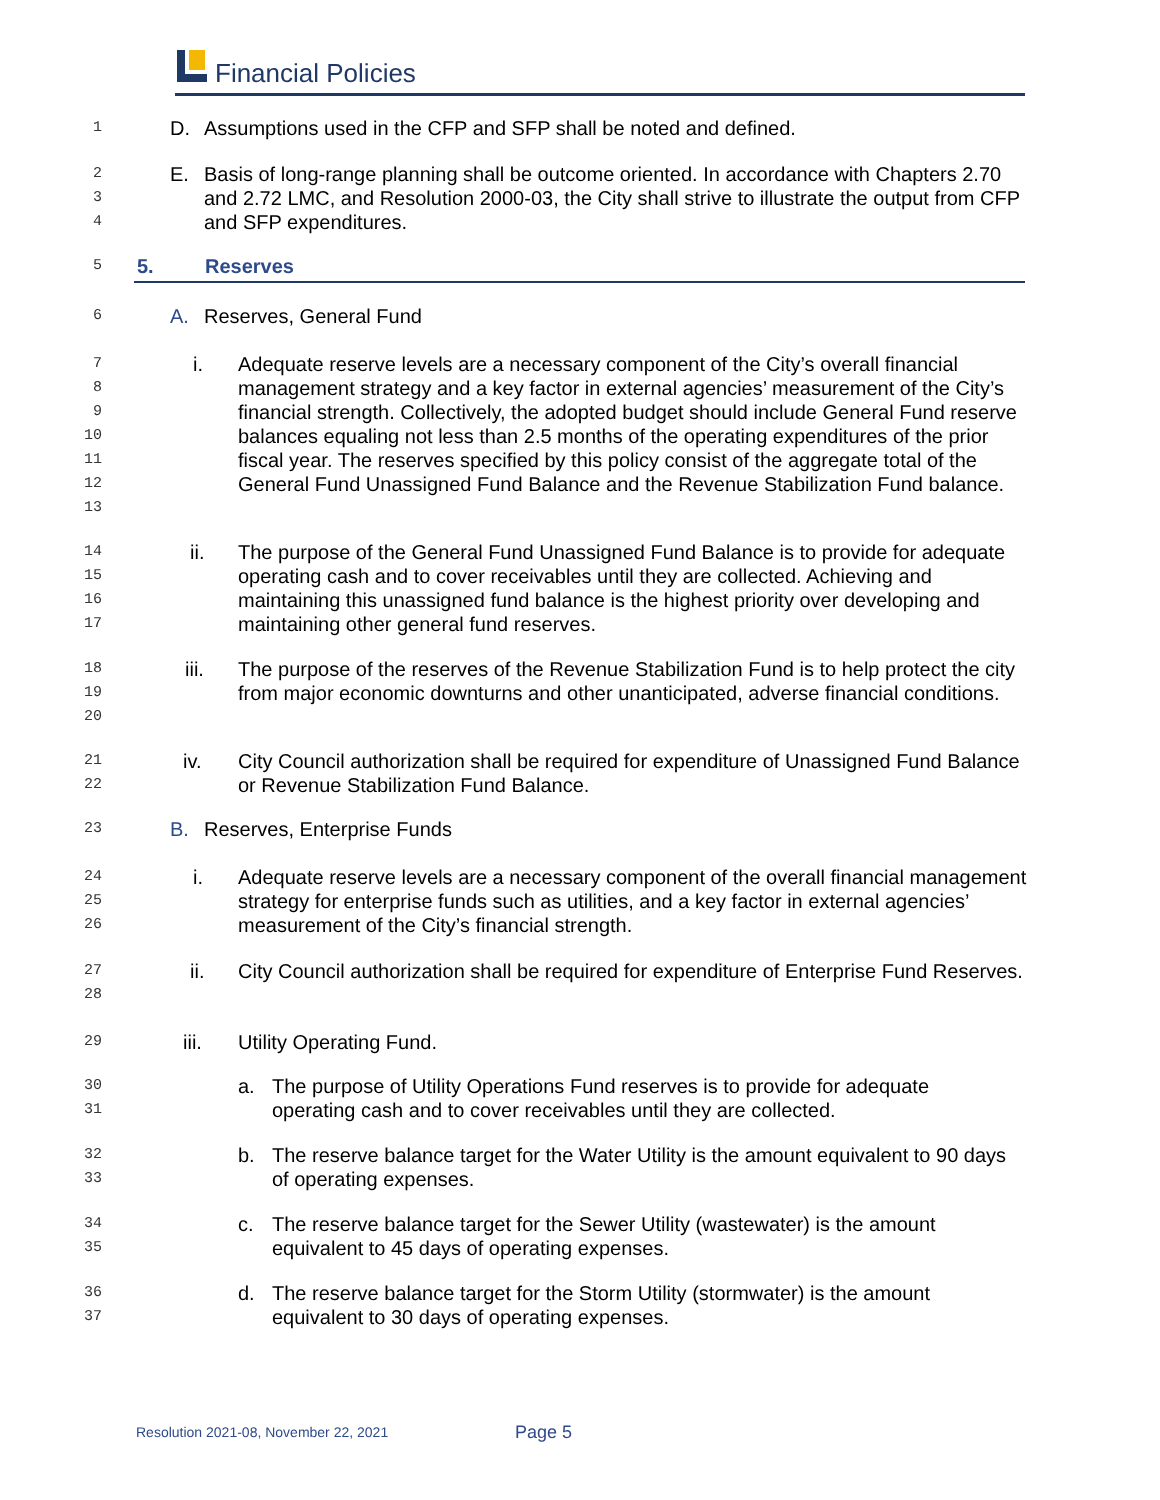Financial Policies
1 D. Assumptions used in the CFP and SFP shall be noted and defined.
2
3
4 E. Basis of long-range planning shall be outcome oriented. In accordance with Chapters 2.70 and 2.72 LMC, and Resolution 2000-03, the City shall strive to illustrate the output from CFP and SFP expenditures.
5 5. Reserves
6 A. Reserves, General Fund
7
8
9
10
11
12
13 i. Adequate reserve levels are a necessary component of the City’s overall financial management strategy and a key factor in external agencies’ measurement of the City’s financial strength. Collectively, the adopted budget should include General Fund reserve balances equaling not less than 2.5 months of the operating expenditures of the prior fiscal year. The reserves specified by this policy consist of the aggregate total of the General Fund Unassigned Fund Balance and the Revenue Stabilization Fund balance.
14
15
16
17 ii. The purpose of the General Fund Unassigned Fund Balance is to provide for adequate operating cash and to cover receivables until they are collected. Achieving and maintaining this unassigned fund balance is the highest priority over developing and maintaining other general fund reserves.
18
19
20 iii. The purpose of the reserves of the Revenue Stabilization Fund is to help protect the city from major economic downturns and other unanticipated, adverse financial conditions.
21
22 iv. City Council authorization shall be required for expenditure of Unassigned Fund Balance or Revenue Stabilization Fund Balance.
23 B. Reserves, Enterprise Funds
24
25
26 i. Adequate reserve levels are a necessary component of the overall financial management strategy for enterprise funds such as utilities, and a key factor in external agencies’ measurement of the City’s financial strength.
27
28 ii. City Council authorization shall be required for expenditure of Enterprise Fund Reserves.
29 iii. Utility Operating Fund.
30
31 a. The purpose of Utility Operations Fund reserves is to provide for adequate operating cash and to cover receivables until they are collected.
32
33 b. The reserve balance target for the Water Utility is the amount equivalent to 90 days of operating expenses.
34
35 c. The reserve balance target for the Sewer Utility (wastewater) is the amount equivalent to 45 days of operating expenses.
36
37 d. The reserve balance target for the Storm Utility (stormwater) is the amount equivalent to 30 days of operating expenses.
Resolution 2021-08, November 22, 2021 Page 5